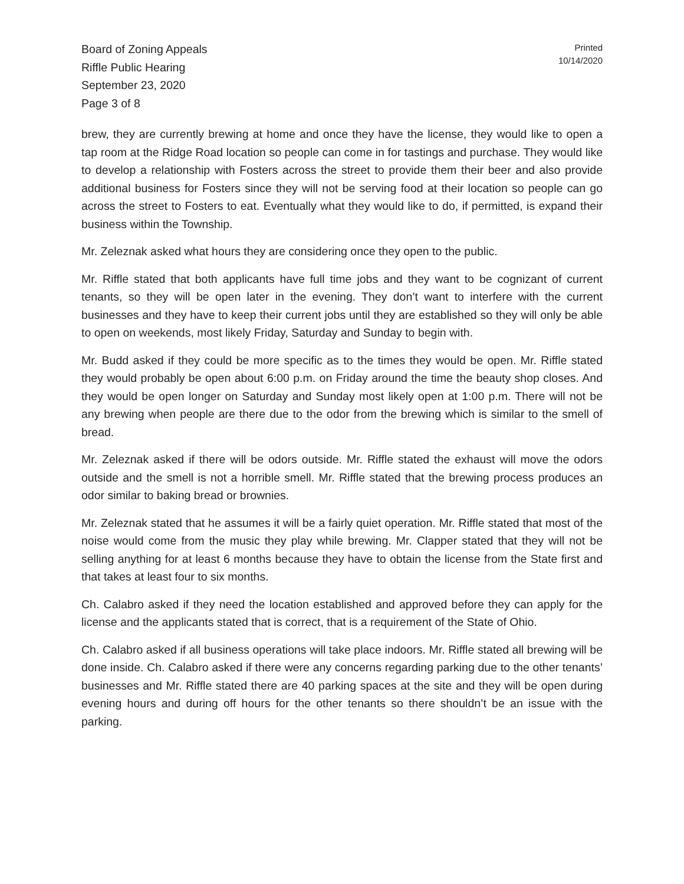Board of Zoning Appeals
Riffle Public Hearing
September 23, 2020
Page 3 of 8
Printed
10/14/2020
brew, they are currently brewing at home and once they have the license, they would like to open a tap room at the Ridge Road location so people can come in for tastings and purchase. They would like to develop a relationship with Fosters across the street to provide them their beer and also provide additional business for Fosters since they will not be serving food at their location so people can go across the street to Fosters to eat. Eventually what they would like to do, if permitted, is expand their business within the Township.
Mr. Zeleznak asked what hours they are considering once they open to the public.
Mr. Riffle stated that both applicants have full time jobs and they want to be cognizant of current tenants, so they will be open later in the evening. They don’t want to interfere with the current businesses and they have to keep their current jobs until they are established so they will only be able to open on weekends, most likely Friday, Saturday and Sunday to begin with.
Mr. Budd asked if they could be more specific as to the times they would be open. Mr. Riffle stated they would probably be open about 6:00 p.m. on Friday around the time the beauty shop closes. And they would be open longer on Saturday and Sunday most likely open at 1:00 p.m. There will not be any brewing when people are there due to the odor from the brewing which is similar to the smell of bread.
Mr. Zeleznak asked if there will be odors outside. Mr. Riffle stated the exhaust will move the odors outside and the smell is not a horrible smell. Mr. Riffle stated that the brewing process produces an odor similar to baking bread or brownies.
Mr. Zeleznak stated that he assumes it will be a fairly quiet operation. Mr. Riffle stated that most of the noise would come from the music they play while brewing. Mr. Clapper stated that they will not be selling anything for at least 6 months because they have to obtain the license from the State first and that takes at least four to six months.
Ch. Calabro asked if they need the location established and approved before they can apply for the license and the applicants stated that is correct, that is a requirement of the State of Ohio.
Ch. Calabro asked if all business operations will take place indoors. Mr. Riffle stated all brewing will be done inside. Ch. Calabro asked if there were any concerns regarding parking due to the other tenants’ businesses and Mr. Riffle stated there are 40 parking spaces at the site and they will be open during evening hours and during off hours for the other tenants so there shouldn’t be an issue with the parking.